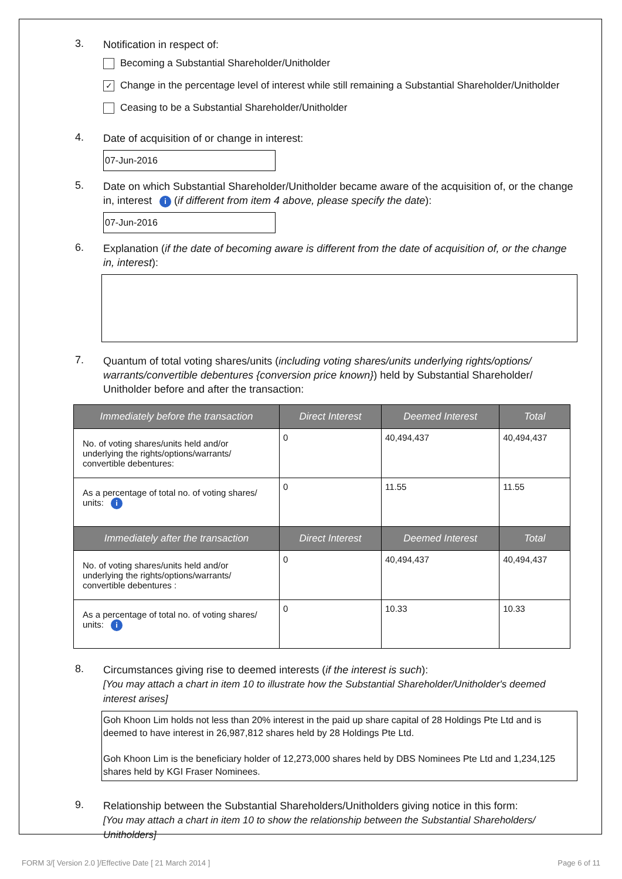3.
Notification in respect of:
Becoming a Substantial Shareholder/Unitholder
✓
Change in the percentage level of interest while still remaining a Substantial Shareholder/Unitholder
Ceasing to be a Substantial Shareholder/Unitholder
4.
Date of acquisition of or change in interest:
07-Jun-2016
5.
Date on which Substantial Shareholder/Unitholder became aware of the acquisition of, or the change in, interest i (if different from item 4 above, please specify the date):
07-Jun-2016
6.
Explanation (if the date of becoming aware is different from the date of acquisition of, or the change in, interest):
7.
Quantum of total voting shares/units (including voting shares/units underlying rights/options/ warrants/convertible debentures {conversion price known}) held by Substantial Shareholder/ Unitholder before and after the transaction:
| Immediately before the transaction | Direct Interest | Deemed Interest | Total |
| --- | --- | --- | --- |
| No. of voting shares/units held and/or underlying the rights/options/warrants/ convertible debentures: | 0 | 40,494,437 | 40,494,437 |
| As a percentage of total no. of voting shares/ units: i | 0 | 11.55 | 11.55 |
| Immediately after the transaction | Direct Interest | Deemed Interest | Total |
| No. of voting shares/units held and/or underlying the rights/options/warrants/ convertible debentures : | 0 | 40,494,437 | 40,494,437 |
| As a percentage of total no. of voting shares/ units: i | 0 | 10.33 | 10.33 |
8.
Circumstances giving rise to deemed interests (if the interest is such):
[You may attach a chart in item 10 to illustrate how the Substantial Shareholder/Unitholder's deemed interest arises]
Goh Khoon Lim holds not less than 20% interest in the paid up share capital of 28 Holdings Pte Ltd and is deemed to have interest in 26,987,812 shares held by 28 Holdings Pte Ltd.
Goh Khoon Lim is the beneficiary holder of 12,273,000 shares held by DBS Nominees Pte Ltd and 1,234,125 shares held by KGI Fraser Nominees.
9.
Relationship between the Substantial Shareholders/Unitholders giving notice in this form:
[You may attach a chart in item 10 to show the relationship between the Substantial Shareholders/ Unitholders]
FORM 3/[ Version 2.0 ]/Effective Date [ 21 March 2014 ] Page 6 of 11